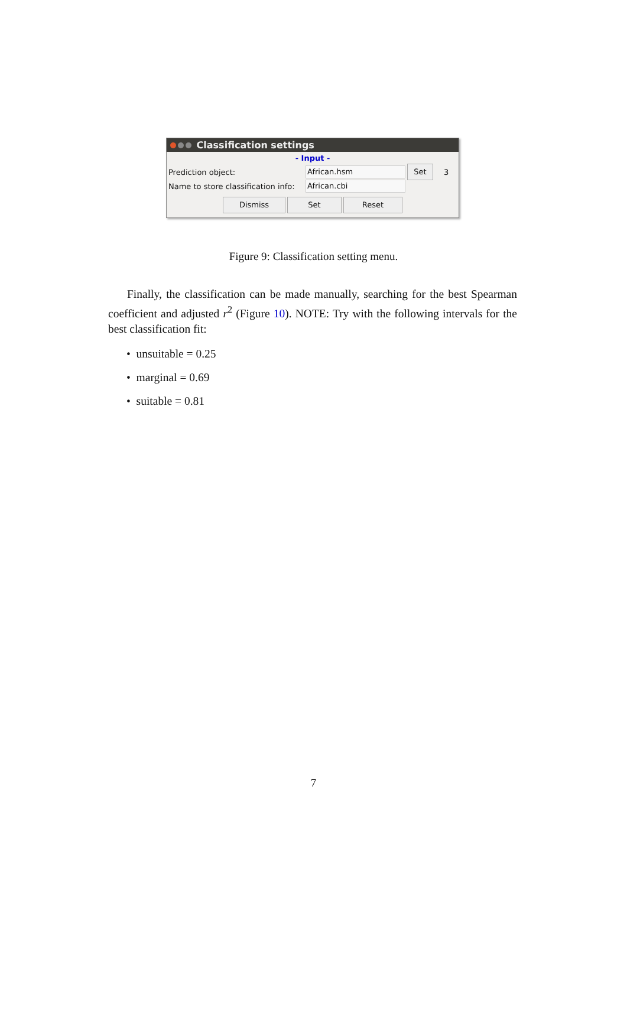Classification settings
- Input -
Prediction object: African.hsm Set 3
Name to store classification info: African.cbi
Dismiss Set Reset
Figure 9: Classification setting menu.
Finally, the classification can be made manually, searching for the best Spearman coefficient and adjusted r<sup>2</sup> (Figure 10). NOTE: Try with the following intervals for the best classification fit:
• unsuitable = 0.25
• marginal = 0.69
• suitable = 0.81
7